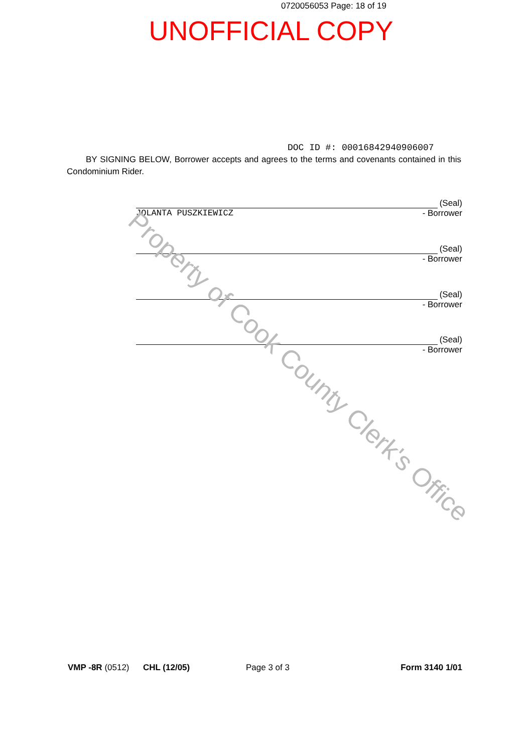0720056053 Page: 18 of 19
UNOFFICIAL COPY
DOC ID #: 00016842940906007
BY SIGNING BELOW, Borrower accepts and agrees to the terms and covenants contained in this Condominium Rider.
(Seal)
JOLANTA PUSZKIEWICZ - Borrower
(Seal)
- Borrower
(Seal)
- Borrower
(Seal)
- Borrower
Property of Cook County Clerk's Office
VMP -8R (0512) CHL (12/05) Page 3 of 3 Form 3140 1/01